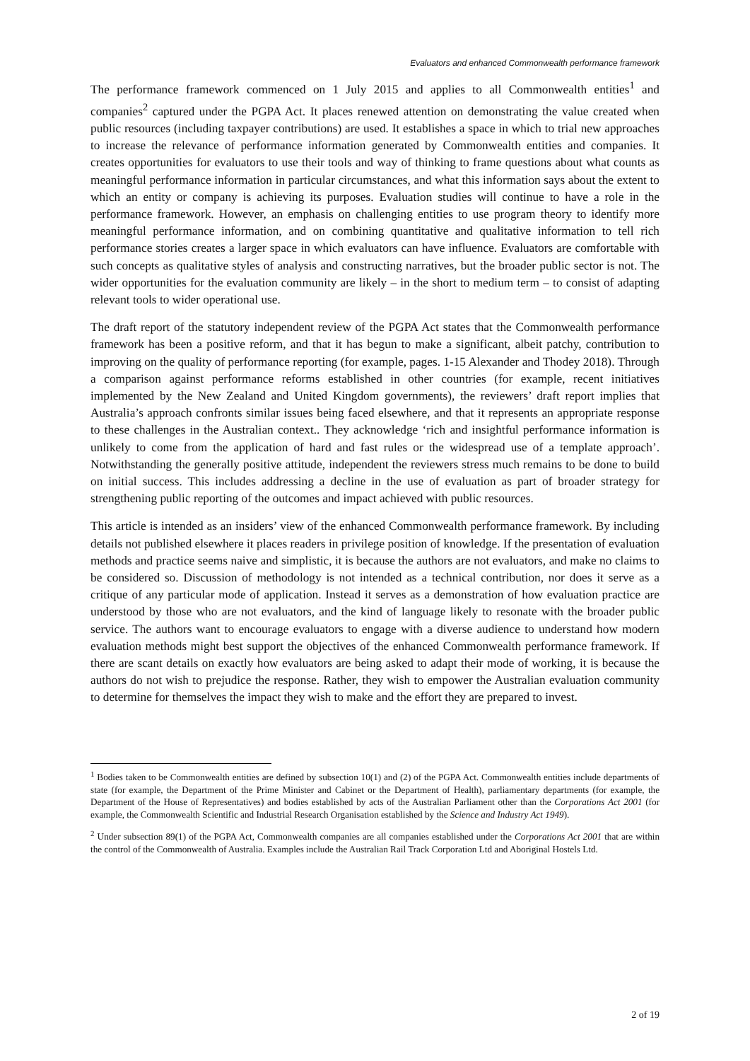Evaluators and enhanced Commonwealth performance framework
The performance framework commenced on 1 July 2015 and applies to all Commonwealth entities<sup>1</sup> and companies<sup>2</sup> captured under the PGPA Act. It places renewed attention on demonstrating the value created when public resources (including taxpayer contributions) are used. It establishes a space in which to trial new approaches to increase the relevance of performance information generated by Commonwealth entities and companies. It creates opportunities for evaluators to use their tools and way of thinking to frame questions about what counts as meaningful performance information in particular circumstances, and what this information says about the extent to which an entity or company is achieving its purposes. Evaluation studies will continue to have a role in the performance framework. However, an emphasis on challenging entities to use program theory to identify more meaningful performance information, and on combining quantitative and qualitative information to tell rich performance stories creates a larger space in which evaluators can have influence. Evaluators are comfortable with such concepts as qualitative styles of analysis and constructing narratives, but the broader public sector is not. The wider opportunities for the evaluation community are likely – in the short to medium term – to consist of adapting relevant tools to wider operational use.
The draft report of the statutory independent review of the PGPA Act states that the Commonwealth performance framework has been a positive reform, and that it has begun to make a significant, albeit patchy, contribution to improving on the quality of performance reporting (for example, pages. 1-15 Alexander and Thodey 2018). Through a comparison against performance reforms established in other countries (for example, recent initiatives implemented by the New Zealand and United Kingdom governments), the reviewers’ draft report implies that Australia’s approach confronts similar issues being faced elsewhere, and that it represents an appropriate response to these challenges in the Australian context.. They acknowledge ‘rich and insightful performance information is unlikely to come from the application of hard and fast rules or the widespread use of a template approach’. Notwithstanding the generally positive attitude, independent the reviewers stress much remains to be done to build on initial success. This includes addressing a decline in the use of evaluation as part of broader strategy for strengthening public reporting of the outcomes and impact achieved with public resources.
This article is intended as an insiders’ view of the enhanced Commonwealth performance framework. By including details not published elsewhere it places readers in privilege position of knowledge. If the presentation of evaluation methods and practice seems naive and simplistic, it is because the authors are not evaluators, and make no claims to be considered so. Discussion of methodology is not intended as a technical contribution, nor does it serve as a critique of any particular mode of application. Instead it serves as a demonstration of how evaluation practice are understood by those who are not evaluators, and the kind of language likely to resonate with the broader public service. The authors want to encourage evaluators to engage with a diverse audience to understand how modern evaluation methods might best support the objectives of the enhanced Commonwealth performance framework. If there are scant details on exactly how evaluators are being asked to adapt their mode of working, it is because the authors do not wish to prejudice the response. Rather, they wish to empower the Australian evaluation community to determine for themselves the impact they wish to make and the effort they are prepared to invest.
<sup>1</sup> Bodies taken to be Commonwealth entities are defined by subsection 10(1) and (2) of the PGPA Act. Commonwealth entities include departments of state (for example, the Department of the Prime Minister and Cabinet or the Department of Health), parliamentary departments (for example, the Department of the House of Representatives) and bodies established by acts of the Australian Parliament other than the Corporations Act 2001 (for example, the Commonwealth Scientific and Industrial Research Organisation established by the Science and Industry Act 1949).
<sup>2</sup> Under subsection 89(1) of the PGPA Act, Commonwealth companies are all companies established under the Corporations Act 2001 that are within the control of the Commonwealth of Australia. Examples include the Australian Rail Track Corporation Ltd and Aboriginal Hostels Ltd.
2 of 19